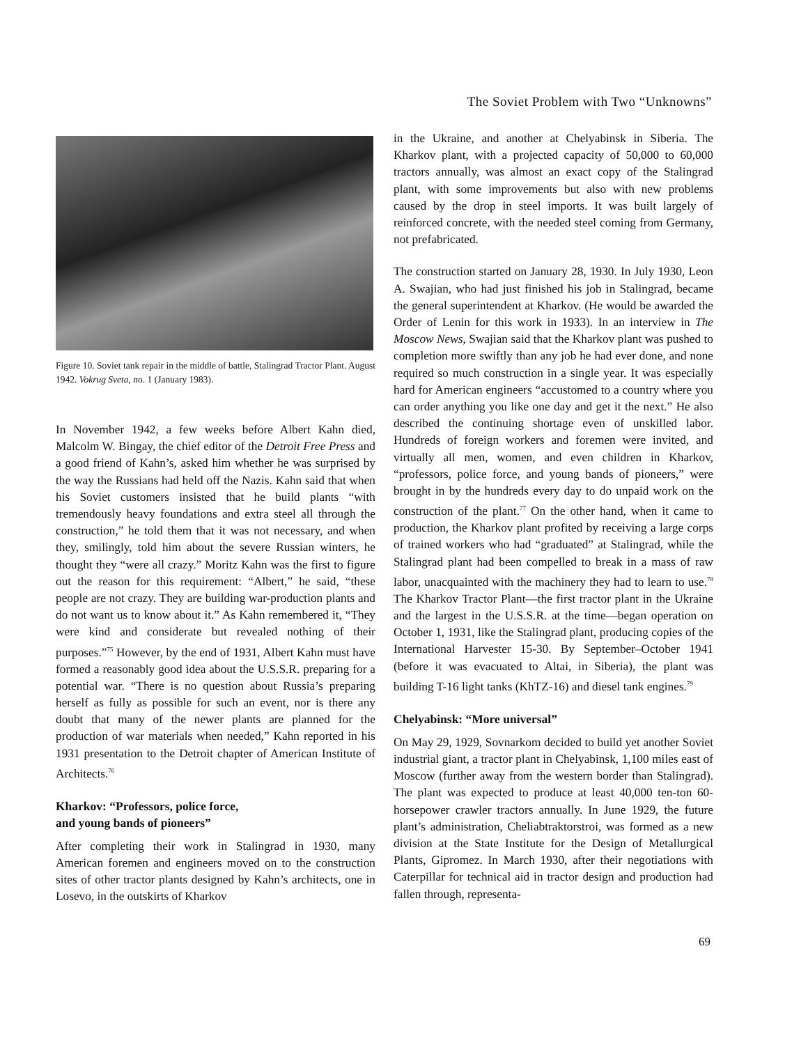The Soviet Problem with Two “Unknowns”
Figure 10. Soviet tank repair in the middle of battle, Stalingrad Tractor Plant. August 1942. Vokrug Sveta, no. 1 (January 1983).
In November 1942, a few weeks before Albert Kahn died, Malcolm W. Bingay, the chief editor of the Detroit Free Press and a good friend of Kahn’s, asked him whether he was surprised by the way the Russians had held off the Nazis. Kahn said that when his Soviet customers insisted that he build plants “with tremendously heavy foundations and extra steel all through the construction,” he told them that it was not necessary, and when they, smilingly, told him about the severe Russian winters, he thought they “were all crazy.” Moritz Kahn was the first to figure out the reason for this requirement: “Albert,” he said, “these people are not crazy. They are building war-production plants and do not want us to know about it.” As Kahn remembered it, “They were kind and considerate but revealed nothing of their purposes.”<sup>75</sup> However, by the end of 1931, Albert Kahn must have formed a reasonably good idea about the U.S.S.R. preparing for a potential war. “There is no question about Russia’s preparing herself as fully as possible for such an event, nor is there any doubt that many of the newer plants are planned for the production of war materials when needed,” Kahn reported in his 1931 presentation to the Detroit chapter of American Institute of Architects.<sup>76</sup>
Kharkov: “Professors, police force,
and young bands of pioneers”
After completing their work in Stalingrad in 1930, many American foremen and engineers moved on to the construction sites of other tractor plants designed by Kahn’s architects, one in Losevo, in the outskirts of Kharkov
in the Ukraine, and another at Chelyabinsk in Siberia. The Kharkov plant, with a projected capacity of 50,000 to 60,000 tractors annually, was almost an exact copy of the Stalingrad plant, with some improvements but also with new problems caused by the drop in steel imports. It was built largely of reinforced concrete, with the needed steel coming from Germany, not prefabricated.
The construction started on January 28, 1930. In July 1930, Leon A. Swajian, who had just finished his job in Stalingrad, became the general superintendent at Kharkov. (He would be awarded the Order of Lenin for this work in 1933). In an interview in The Moscow News, Swajian said that the Kharkov plant was pushed to completion more swiftly than any job he had ever done, and none required so much construction in a single year. It was especially hard for American engineers “accustomed to a country where you can order anything you like one day and get it the next.” He also described the continuing shortage even of unskilled labor. Hundreds of foreign workers and foremen were invited, and virtually all men, women, and even children in Kharkov, “professors, police force, and young bands of pioneers,” were brought in by the hundreds every day to do unpaid work on the construction of the plant.<sup>77</sup> On the other hand, when it came to production, the Kharkov plant profited by receiving a large corps of trained workers who had “graduated” at Stalingrad, while the Stalingrad plant had been compelled to break in a mass of raw labor, unacquainted with the machinery they had to learn to use.<sup>78</sup> The Kharkov Tractor Plant—the first tractor plant in the Ukraine and the largest in the U.S.S.R. at the time—began operation on October 1, 1931, like the Stalingrad plant, producing copies of the International Harvester 15-30. By September–October 1941 (before it was evacuated to Altai, in Siberia), the plant was building T-16 light tanks (KhTZ-16) and diesel tank engines.<sup>79</sup>
Chelyabinsk: “More universal”
On May 29, 1929, Sovnarkom decided to build yet another Soviet industrial giant, a tractor plant in Chelyabinsk, 1,100 miles east of Moscow (further away from the western border than Stalingrad). The plant was expected to produce at least 40,000 ten-ton 60-horsepower crawler tractors annually. In June 1929, the future plant’s administration, Cheliabtraktorstroi, was formed as a new division at the State Institute for the Design of Metallurgical Plants, Gipromez. In March 1930, after their negotiations with Caterpillar for technical aid in tractor design and production had fallen through, representa-
69